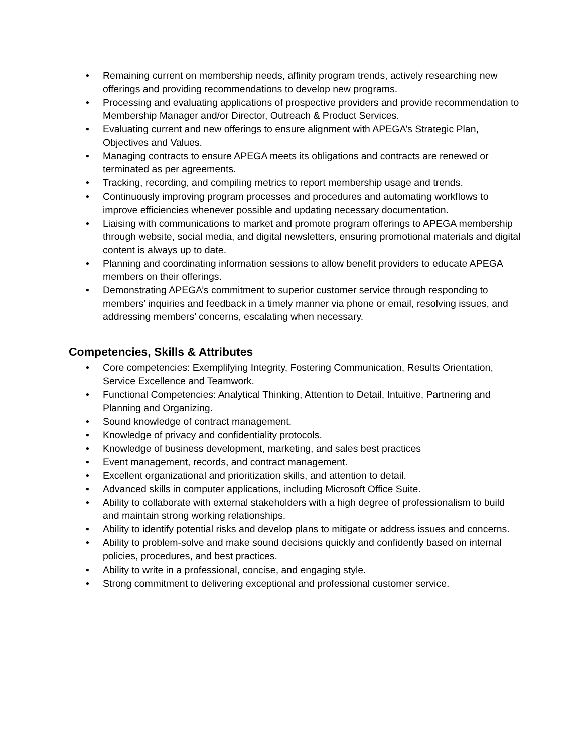• Remaining current on membership needs, affinity program trends, actively researching new offerings and providing recommendations to develop new programs.
• Processing and evaluating applications of prospective providers and provide recommendation to Membership Manager and/or Director, Outreach & Product Services.
• Evaluating current and new offerings to ensure alignment with APEGA’s Strategic Plan, Objectives and Values.
• Managing contracts to ensure APEGA meets its obligations and contracts are renewed or terminated as per agreements.
• Tracking, recording, and compiling metrics to report membership usage and trends.
• Continuously improving program processes and procedures and automating workflows to improve efficiencies whenever possible and updating necessary documentation.
• Liaising with communications to market and promote program offerings to APEGA membership through website, social media, and digital newsletters, ensuring promotional materials and digital content is always up to date.
• Planning and coordinating information sessions to allow benefit providers to educate APEGA members on their offerings.
• Demonstrating APEGA’s commitment to superior customer service through responding to members’ inquiries and feedback in a timely manner via phone or email, resolving issues, and addressing members’ concerns, escalating when necessary.
Competencies, Skills & Attributes
• Core competencies: Exemplifying Integrity, Fostering Communication, Results Orientation, Service Excellence and Teamwork.
• Functional Competencies: Analytical Thinking, Attention to Detail, Intuitive, Partnering and Planning and Organizing.
• Sound knowledge of contract management.
• Knowledge of privacy and confidentiality protocols.
• Knowledge of business development, marketing, and sales best practices
• Event management, records, and contract management.
• Excellent organizational and prioritization skills, and attention to detail.
• Advanced skills in computer applications, including Microsoft Office Suite.
• Ability to collaborate with external stakeholders with a high degree of professionalism to build and maintain strong working relationships.
• Ability to identify potential risks and develop plans to mitigate or address issues and concerns.
• Ability to problem-solve and make sound decisions quickly and confidently based on internal policies, procedures, and best practices.
• Ability to write in a professional, concise, and engaging style.
• Strong commitment to delivering exceptional and professional customer service.